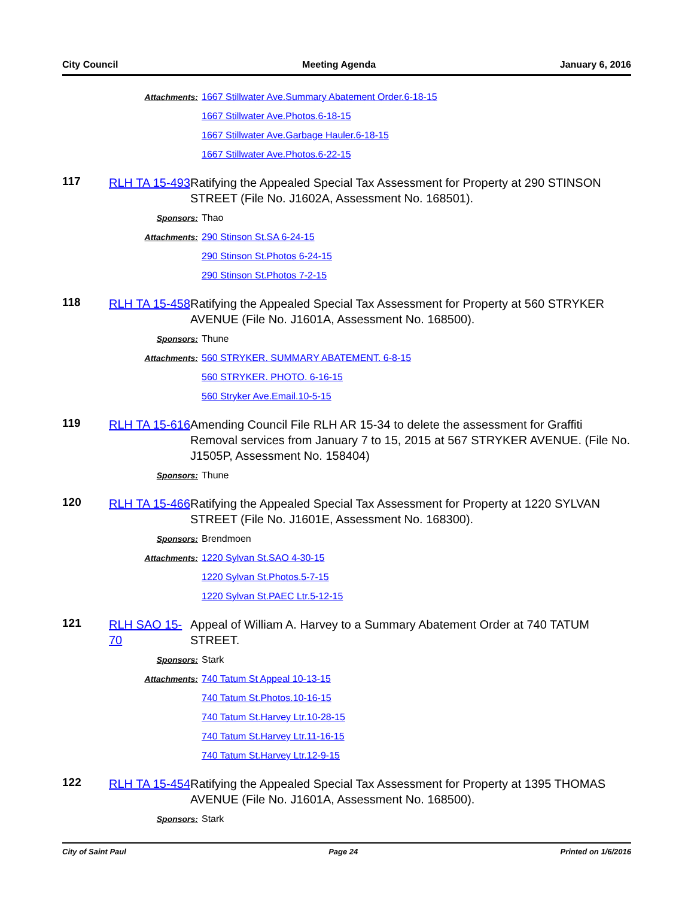City Council Meeting Agenda January 6, 2016
Attachments: 1667 Stillwater Ave.Summary Abatement Order.6-18-15
1667 Stillwater Ave.Photos.6-18-15
1667 Stillwater Ave.Garbage Hauler.6-18-15
1667 Stillwater Ave.Photos.6-22-15
117
RLH TA 15-493
Ratifying the Appealed Special Tax Assessment for Property at 290 STINSON STREET (File No. J1602A, Assessment No. 168501).
Sponsors: Thao
Attachments: 290 Stinson St.SA 6-24-15
290 Stinson St.Photos 6-24-15
290 Stinson St.Photos 7-2-15
118
RLH TA 15-458
Ratifying the Appealed Special Tax Assessment for Property at 560 STRYKER AVENUE (File No. J1601A, Assessment No. 168500).
Sponsors: Thune
Attachments: 560 STRYKER. SUMMARY ABATEMENT. 6-8-15
560 STRYKER. PHOTO. 6-16-15
560 Stryker Ave.Email.10-5-15
119
RLH TA 15-616
Amending Council File RLH AR 15-34 to delete the assessment for Graffiti Removal services from January 7 to 15, 2015 at 567 STRYKER AVENUE. (File No. J1505P, Assessment No. 158404)
Sponsors: Thune
120
RLH TA 15-466
Ratifying the Appealed Special Tax Assessment for Property at 1220 SYLVAN STREET (File No. J1601E, Assessment No. 168300).
Sponsors: Brendmoen
Attachments: 1220 Sylvan St.SAO 4-30-15
1220 Sylvan St.Photos.5-7-15
1220 Sylvan St.PAEC Ltr.5-12-15
121
RLH SAO 15-70
Appeal of William A. Harvey to a Summary Abatement Order at 740 TATUM STREET.
Sponsors: Stark
Attachments: 740 Tatum St Appeal 10-13-15
740 Tatum St.Photos.10-16-15
740 Tatum St.Harvey Ltr.10-28-15
740 Tatum St.Harvey Ltr.11-16-15
740 Tatum St.Harvey Ltr.12-9-15
122
RLH TA 15-454
Ratifying the Appealed Special Tax Assessment for Property at 1395 THOMAS AVENUE (File No. J1601A, Assessment No. 168500).
Sponsors: Stark
City of Saint Paul Page 24 Printed on 1/6/2016